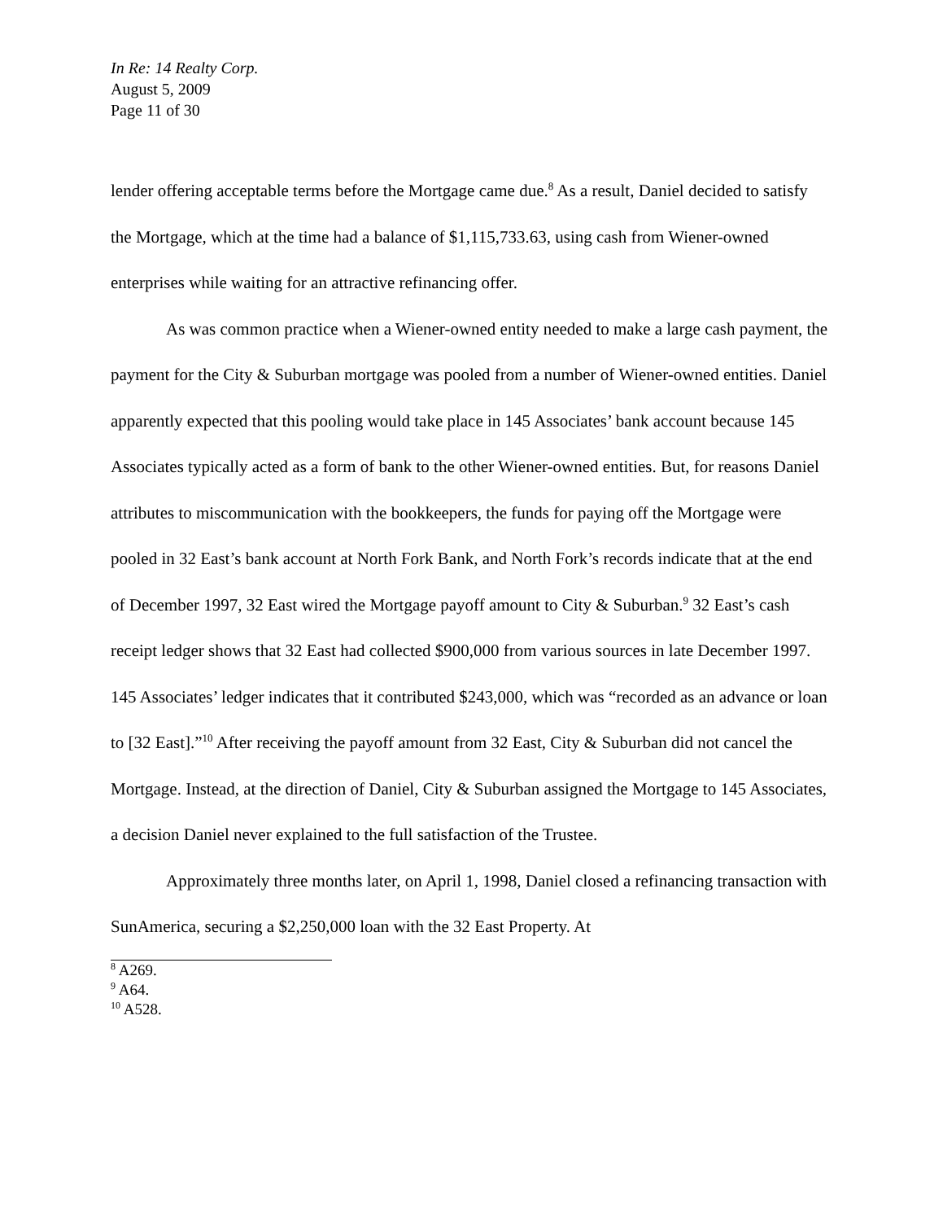In Re: 14 Realty Corp.
August 5, 2009
Page 11 of 30
lender offering acceptable terms before the Mortgage came due.<sup>8</sup> As a result, Daniel decided to satisfy the Mortgage, which at the time had a balance of $1,115,733.63, using cash from Wiener-owned enterprises while waiting for an attractive refinancing offer.
As was common practice when a Wiener-owned entity needed to make a large cash payment, the payment for the City & Suburban mortgage was pooled from a number of Wiener-owned entities. Daniel apparently expected that this pooling would take place in 145 Associates’ bank account because 145 Associates typically acted as a form of bank to the other Wiener-owned entities. But, for reasons Daniel attributes to miscommunication with the bookkeepers, the funds for paying off the Mortgage were pooled in 32 East’s bank account at North Fork Bank, and North Fork’s records indicate that at the end of December 1997, 32 East wired the Mortgage payoff amount to City & Suburban.<sup>9</sup> 32 East’s cash receipt ledger shows that 32 East had collected $900,000 from various sources in late December 1997. 145 Associates’ ledger indicates that it contributed $243,000, which was “recorded as an advance or loan to [32 East].”<sup>10</sup> After receiving the payoff amount from 32 East, City & Suburban did not cancel the Mortgage. Instead, at the direction of Daniel, City & Suburban assigned the Mortgage to 145 Associates, a decision Daniel never explained to the full satisfaction of the Trustee.
Approximately three months later, on April 1, 1998, Daniel closed a refinancing transaction with SunAmerica, securing a $2,250,000 loan with the 32 East Property. At
<sup>8</sup> A269.
<sup>9</sup> A64.
<sup>10</sup> A528.